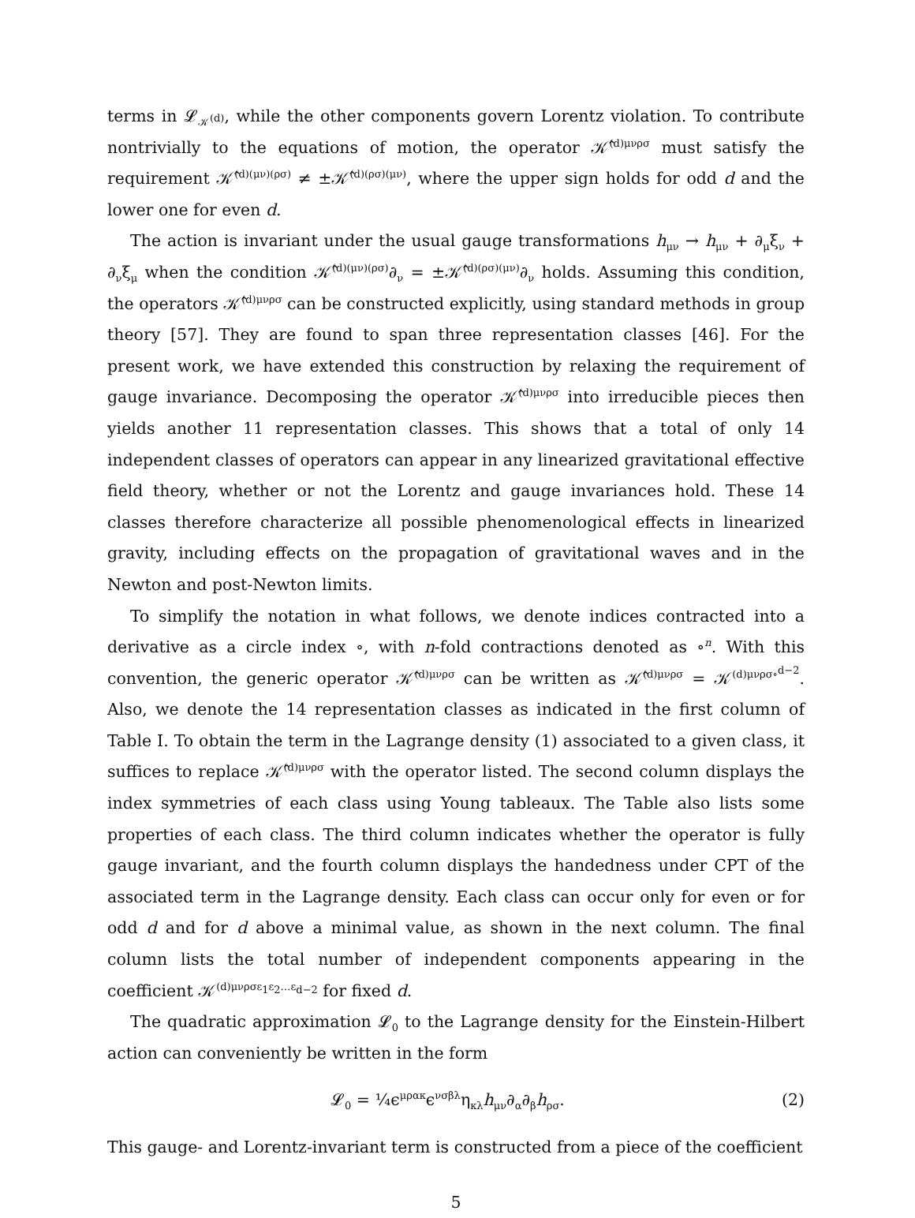terms in 𝓛<sub>𝒦<sup>(d)</sup></sub>, while the other components govern Lorentz violation. To contribute nontrivially to the equations of motion, the operator 𝒦̂<sup>(d)μνρσ</sup> must satisfy the requirement 𝒦̂<sup>(d)(μν)(ρσ)</sup> ≠ ±𝒦̂<sup>(d)(ρσ)(μν)</sup>, where the upper sign holds for odd d and the lower one for even d.
The action is invariant under the usual gauge transformations h<sub>μν</sub> → h<sub>μν</sub> + ∂<sub>μ</sub>ξ<sub>ν</sub> + ∂<sub>ν</sub>ξ<sub>μ</sub> when the condition 𝒦̂<sup>(d)(μν)(ρσ)</sup>∂<sub>ν</sub> = ±𝒦̂<sup>(d)(ρσ)(μν)</sup>∂<sub>ν</sub> holds. Assuming this condition, the operators 𝒦̂<sup>(d)μνρσ</sup> can be constructed explicitly, using standard methods in group theory [57]. They are found to span three representation classes [46]. For the present work, we have extended this construction by relaxing the requirement of gauge invariance. Decomposing the operator 𝒦̂<sup>(d)μνρσ</sup> into irreducible pieces then yields another 11 representation classes. This shows that a total of only 14 independent classes of operators can appear in any linearized gravitational effective field theory, whether or not the Lorentz and gauge invariances hold. These 14 classes therefore characterize all possible phenomenological effects in linearized gravity, including effects on the propagation of gravitational waves and in the Newton and post-Newton limits.
To simplify the notation in what follows, we denote indices contracted into a derivative as a circle index ∘, with n-fold contractions denoted as ∘<sup>n</sup>. With this convention, the generic operator 𝒦̂<sup>(d)μνρσ</sup> can be written as 𝒦̂<sup>(d)μνρσ</sup> = 𝒦<sup>(d)μνρσ∘<sup>d−2</sup></sup>. Also, we denote the 14 representation classes as indicated in the first column of Table I. To obtain the term in the Lagrange density (1) associated to a given class, it suffices to replace 𝒦̂<sup>(d)μνρσ</sup> with the operator listed. The second column displays the index symmetries of each class using Young tableaux. The Table also lists some properties of each class. The third column indicates whether the operator is fully gauge invariant, and the fourth column displays the handedness under CPT of the associated term in the Lagrange density. Each class can occur only for even or for odd d and for d above a minimal value, as shown in the next column. The final column lists the total number of independent components appearing in the coefficient 𝒦<sup>(d)μνρσε<sub>1</sub>ε<sub>2</sub>…ε<sub>d−2</sub></sup> for fixed d.
The quadratic approximation 𝓛<sub>0</sub> to the Lagrange density for the Einstein-Hilbert action can conveniently be written in the form
𝓛<sub>0</sub> = ¼ϵ<sup>μρακ</sup>ϵ<sup>νσβλ</sup>η<sub>κλ</sub>h<sub>μν</sub>∂<sub>α</sub>∂<sub>β</sub>h<sub>ρσ</sub>. (2)
This gauge- and Lorentz-invariant term is constructed from a piece of the coefficient
5